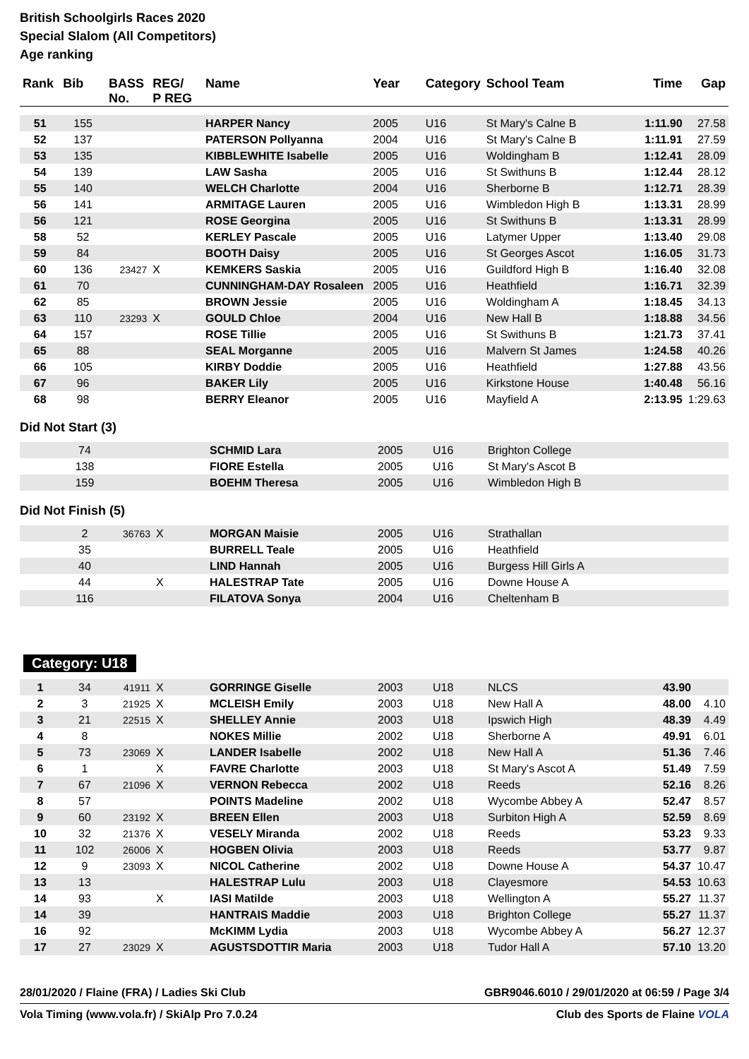British Schoolgirls Races 2020
Special Slalom (All Competitors)
Age ranking
| Rank | Bib | BASS No. | REG/ P REG | Name | Year | Category | School Team | Time | Gap |
| --- | --- | --- | --- | --- | --- | --- | --- | --- | --- |
| 51 | 155 | | | HARPER Nancy | 2005 | U16 | St Mary's Calne B | 1:11.90 | 27.58 |
| 52 | 137 | | | PATERSON Pollyanna | 2004 | U16 | St Mary's Calne B | 1:11.91 | 27.59 |
| 53 | 135 | | | KIBBLEWHITE Isabelle | 2005 | U16 | Woldingham B | 1:12.41 | 28.09 |
| 54 | 139 | | | LAW Sasha | 2005 | U16 | St Swithuns B | 1:12.44 | 28.12 |
| 55 | 140 | | | WELCH Charlotte | 2004 | U16 | Sherborne B | 1:12.71 | 28.39 |
| 56 | 141 | | | ARMITAGE Lauren | 2005 | U16 | Wimbledon High B | 1:13.31 | 28.99 |
| 56 | 121 | | | ROSE Georgina | 2005 | U16 | St Swithuns B | 1:13.31 | 28.99 |
| 58 | 52 | | | KERLEY Pascale | 2005 | U16 | Latymer Upper | 1:13.40 | 29.08 |
| 59 | 84 | | | BOOTH Daisy | 2005 | U16 | St Georges Ascot | 1:16.05 | 31.73 |
| 60 | 136 | 23427 | X | KEMKERS Saskia | 2005 | U16 | Guildford High B | 1:16.40 | 32.08 |
| 61 | 70 | | | CUNNINGHAM-DAY Rosaleen | 2005 | U16 | Heathfield | 1:16.71 | 32.39 |
| 62 | 85 | | | BROWN Jessie | 2005 | U16 | Woldingham A | 1:18.45 | 34.13 |
| 63 | 110 | 23293 | X | GOULD Chloe | 2004 | U16 | New Hall B | 1:18.88 | 34.56 |
| 64 | 157 | | | ROSE Tillie | 2005 | U16 | St Swithuns B | 1:21.73 | 37.41 |
| 65 | 88 | | | SEAL Morganne | 2005 | U16 | Malvern St James | 1:24.58 | 40.26 |
| 66 | 105 | | | KIRBY Doddie | 2005 | U16 | Heathfield | 1:27.88 | 43.56 |
| 67 | 96 | | | BAKER Lily | 2005 | U16 | Kirkstone House | 1:40.48 | 56.16 |
| 68 | 98 | | | BERRY Eleanor | 2005 | U16 | Mayfield A | 2:13.95 | 1:29.63 |
Did Not Start (3)
| | 74 | | | SCHMID Lara | 2005 | U16 | Brighton College |
| | 138 | | | FIORE Estella | 2005 | U16 | St Mary's Ascot B |
| | 159 | | | BOEHM Theresa | 2005 | U16 | Wimbledon High B |
Did Not Finish (5)
| | 2 | 36763 | X | MORGAN Maisie | 2005 | U16 | Strathallan |
| | 35 | | | BURRELL Teale | 2005 | U16 | Heathfield |
| | 40 | | | LIND Hannah | 2005 | U16 | Burgess Hill Girls A |
| | 44 | | X | HALESTRAP Tate | 2005 | U16 | Downe House A |
| | 116 | | | FILATOVA Sonya | 2004 | U16 | Cheltenham B |
Category: U18
| 1 | 34 | 41911 | X | GORRINGE Giselle | 2003 | U18 | NLCS | 43.90 | |
| 2 | 3 | 21925 | X | MCLEISH Emily | 2003 | U18 | New Hall A | 48.00 | 4.10 |
| 3 | 21 | 22515 | X | SHELLEY Annie | 2003 | U18 | Ipswich High | 48.39 | 4.49 |
| 4 | 8 | | | NOKES Millie | 2002 | U18 | Sherborne A | 49.91 | 6.01 |
| 5 | 73 | 23069 | X | LANDER Isabelle | 2002 | U18 | New Hall A | 51.36 | 7.46 |
| 6 | 1 | | X | FAVRE Charlotte | 2003 | U18 | St Mary's Ascot A | 51.49 | 7.59 |
| 7 | 67 | 21096 | X | VERNON Rebecca | 2002 | U18 | Reeds | 52.16 | 8.26 |
| 8 | 57 | | | POINTS Madeline | 2002 | U18 | Wycombe Abbey A | 52.47 | 8.57 |
| 9 | 60 | 23192 | X | BREEN Ellen | 2003 | U18 | Surbiton High A | 52.59 | 8.69 |
| 10 | 32 | 21376 | X | VESELY Miranda | 2002 | U18 | Reeds | 53.23 | 9.33 |
| 11 | 102 | 26006 | X | HOGBEN Olivia | 2003 | U18 | Reeds | 53.77 | 9.87 |
| 12 | 9 | 23093 | X | NICOL Catherine | 2002 | U18 | Downe House A | 54.37 | 10.47 |
| 13 | 13 | | | HALESTRAP Lulu | 2003 | U18 | Clayesmore | 54.53 | 10.63 |
| 14 | 93 | | X | IASI Matilde | 2003 | U18 | Wellington A | 55.27 | 11.37 |
| 14 | 39 | | | HANTRAIS Maddie | 2003 | U18 | Brighton College | 55.27 | 11.37 |
| 16 | 92 | | | McKIMM Lydia | 2003 | U18 | Wycombe Abbey A | 56.27 | 12.37 |
| 17 | 27 | 23029 | X | AGUSTSDOTTIR Maria | 2003 | U18 | Tudor Hall A | 57.10 | 13.20 |
28/01/2020 / Flaine (FRA) / Ladies Ski Club GBR9046.6010 / 29/01/2020 at 06:59 / Page 3/4
Vola Timing (www.vola.fr) / SkiAlp Pro 7.0.24 Club des Sports de Flaine VOLA